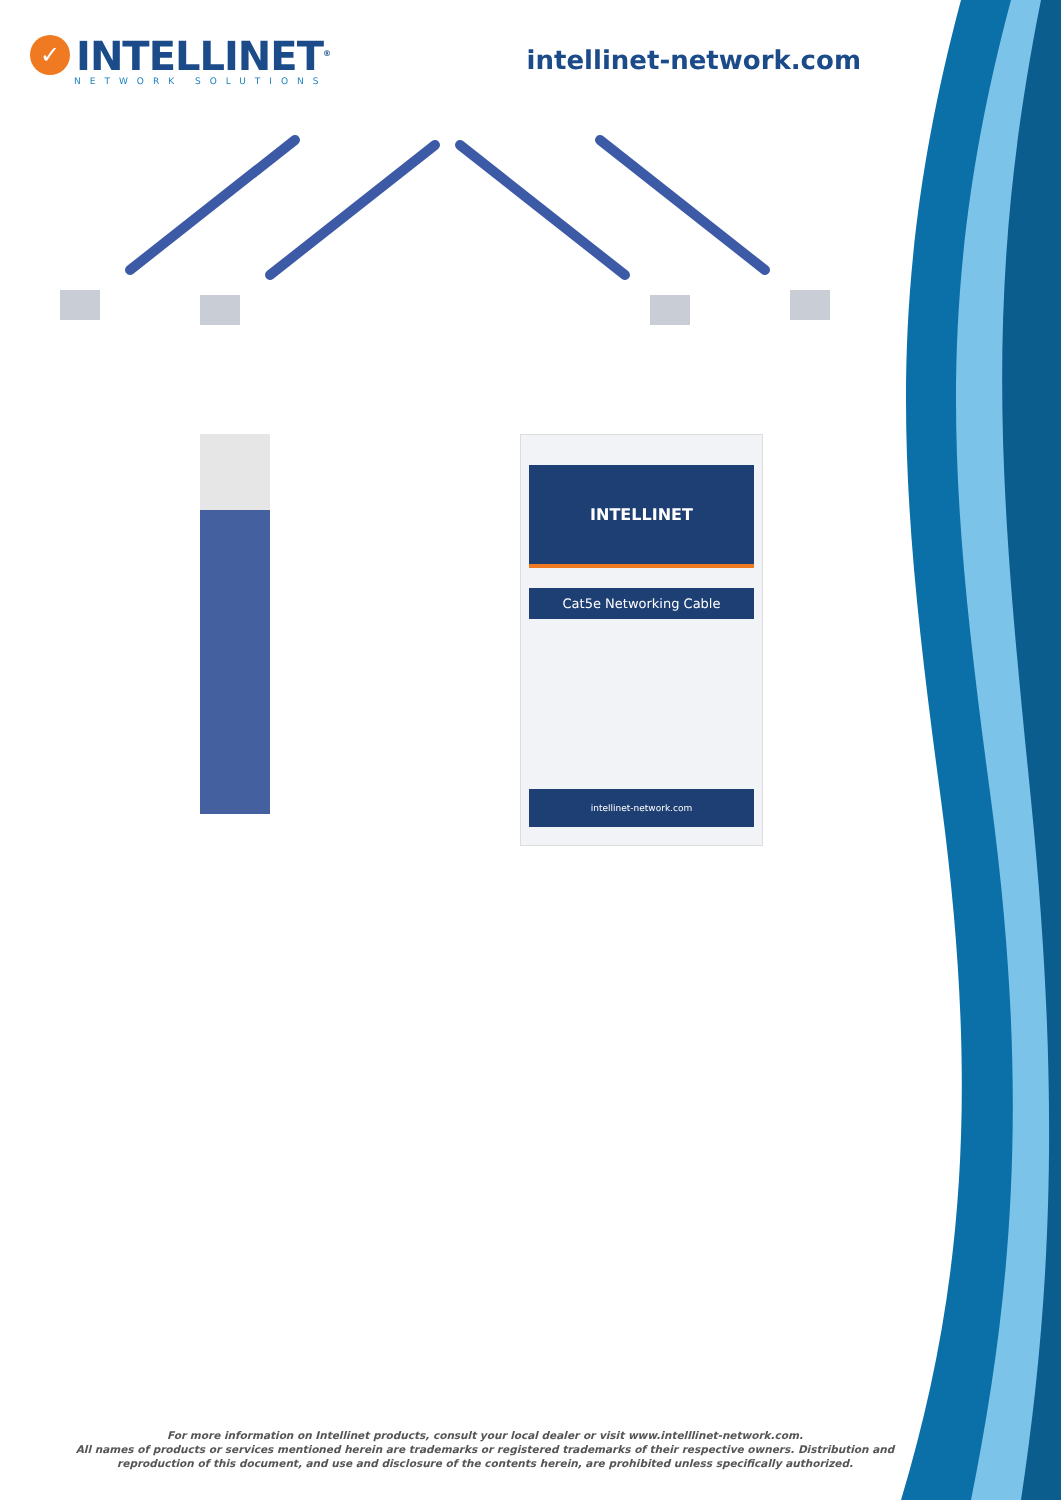✓
INTELLINET<sup>®</sup>
NETWORK SOLUTIONS
intellinet-network.com
INTELLINET
Cat5e Networking Cable
intellinet-network.com
For more information on Intellinet products, consult your local dealer or visit www.intelllinet-network.com.
All names of products or services mentioned herein are trademarks or registered trademarks of their respective owners. Distribution and reproduction of this document, and use and disclosure of the contents herein, are prohibited unless specifically authorized.